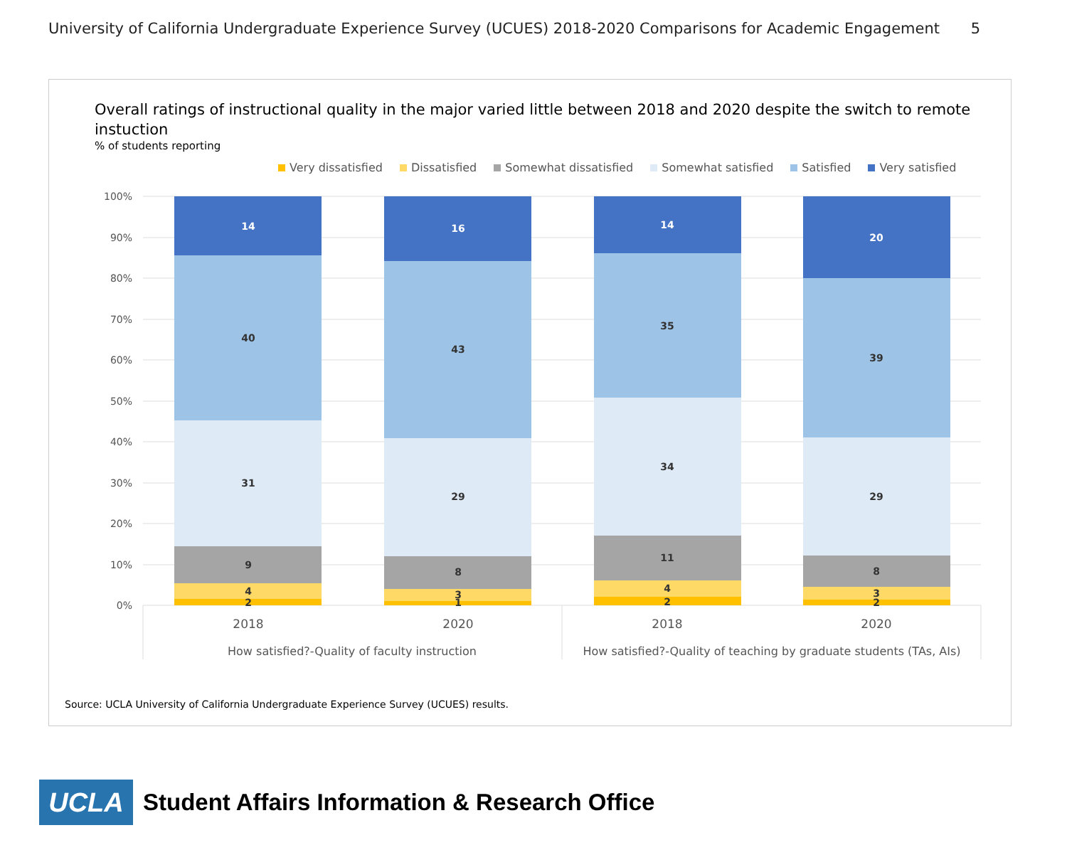University of California Undergraduate Experience Survey (UCUES) 2018-2020 Comparisons for Academic Engagement 5
Overall ratings of instructional quality in the major varied little between 2018 and 2020 despite the switch to remote instuction
% of students reporting
Very dissatisfied Dissatisfied Somewhat dissatisfied Somewhat satisfied Satisfied Very satisfied
100%
90%
80%
70%
60%
50%
40%
30%
20%
10%
0%
2
4
9
31
40
14
1
3
8
29
43
16
2
4
11
34
35
14
2
3
8
29
39
20
2018
2020
2018
2020
How satisfied?-Quality of faculty instruction
How satisfied?-Quality of teaching by graduate students (TAs, AIs)
Source: UCLA University of California Undergraduate Experience Survey (UCUES) results.
UCLA
Student Affairs Information & Research Office